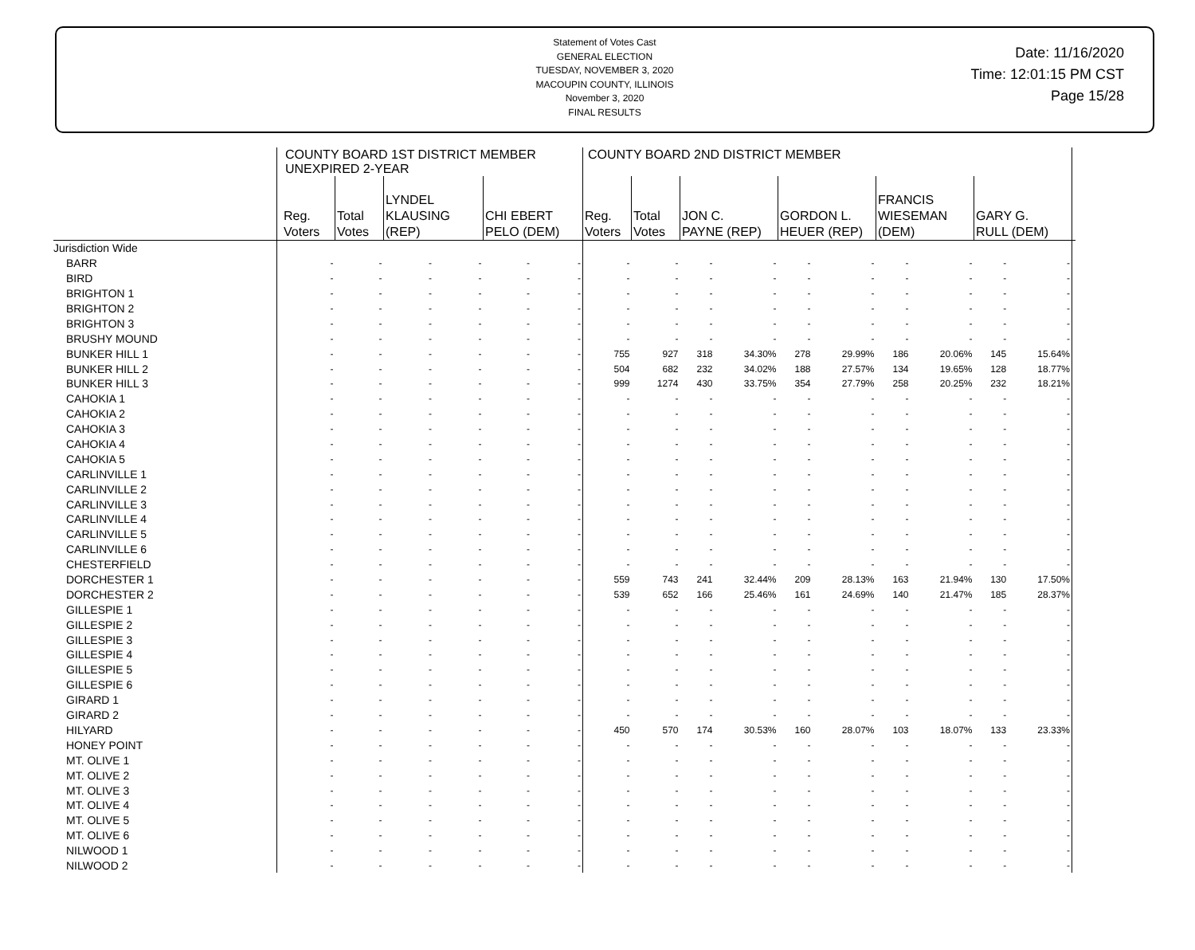Statement of Votes Cast
GENERAL ELECTION
TUESDAY, NOVEMBER 3, 2020
MACOUPIN COUNTY, ILLINOIS
November 3, 2020
FINAL RESULTS
Date: 11/16/2020
Time: 12:01:15 PM CST
Page 15/28
| | COUNTY BOARD 1ST DISTRICT MEMBER UNEXPIRED 2-YEAR | | | | | | COUNTY BOARD 2ND DISTRICT MEMBER | | | | | | | | | | |
| --- | --- | --- | --- | --- | --- | --- | --- | --- | --- | --- | --- | --- | --- | --- | --- | --- | --- |
| | Reg. Voters | Total Votes | LYNDEL KLAUSING (REP) | | CHI EBERT PELO (DEM) | | Reg. Voters | Total Votes | JON C. PAYNE (REP) | | GORDON L. HEUER (REP) | | FRANCIS WIESEMAN (DEM) | | GARY G. RULL (DEM) | | |
| Jurisdiction Wide | | | | | | | | | | | | | | | | | |
| BARR | - | - | - | - | - | - | - | - | - | - | - | - | - | - | - | - | |
| BIRD | - | - | - | - | - | - | - | - | - | - | - | - | - | - | - | - | |
| BRIGHTON 1 | - | - | - | - | - | - | - | - | - | - | - | - | - | - | - | - | |
| BRIGHTON 2 | - | - | - | - | - | - | - | - | - | - | - | - | - | - | - | - | |
| BRIGHTON 3 | - | - | - | - | - | - | - | - | - | - | - | - | - | - | - | - | |
| BRUSHY MOUND | - | - | - | - | - | - | - | - | - | - | - | - | - | - | - | - | |
| BUNKER HILL 1 | - | - | - | - | - | - | 755 | 927 | 318 | 34.30% | 278 | 29.99% | 186 | 20.06% | 145 | 15.64% | |
| BUNKER HILL 2 | - | - | - | - | - | - | 504 | 682 | 232 | 34.02% | 188 | 27.57% | 134 | 19.65% | 128 | 18.77% | |
| BUNKER HILL 3 | - | - | - | - | - | - | 999 | 1274 | 430 | 33.75% | 354 | 27.79% | 258 | 20.25% | 232 | 18.21% | |
| CAHOKIA 1 | - | - | - | - | - | - | - | - | - | - | - | - | - | - | - | - | |
| CAHOKIA 2 | - | - | - | - | - | - | - | - | - | - | - | - | - | - | - | - | |
| CAHOKIA 3 | - | - | - | - | - | - | - | - | - | - | - | - | - | - | - | - | |
| CAHOKIA 4 | - | - | - | - | - | - | - | - | - | - | - | - | - | - | - | - | |
| CAHOKIA 5 | - | - | - | - | - | - | - | - | - | - | - | - | - | - | - | - | |
| CARLINVILLE 1 | - | - | - | - | - | - | - | - | - | - | - | - | - | - | - | - | |
| CARLINVILLE 2 | - | - | - | - | - | - | - | - | - | - | - | - | - | - | - | - | |
| CARLINVILLE 3 | - | - | - | - | - | - | - | - | - | - | - | - | - | - | - | - | |
| CARLINVILLE 4 | - | - | - | - | - | - | - | - | - | - | - | - | - | - | - | - | |
| CARLINVILLE 5 | - | - | - | - | - | - | - | - | - | - | - | - | - | - | - | - | |
| CARLINVILLE 6 | - | - | - | - | - | - | - | - | - | - | - | - | - | - | - | - | |
| CHESTERFIELD | - | - | - | - | - | - | - | - | - | - | - | - | - | - | - | - | |
| DORCHESTER 1 | - | - | - | - | - | - | 559 | 743 | 241 | 32.44% | 209 | 28.13% | 163 | 21.94% | 130 | 17.50% | |
| DORCHESTER 2 | - | - | - | - | - | - | 539 | 652 | 166 | 25.46% | 161 | 24.69% | 140 | 21.47% | 185 | 28.37% | |
| GILLESPIE 1 | - | - | - | - | - | - | - | - | - | - | - | - | - | - | - | - | |
| GILLESPIE 2 | - | - | - | - | - | - | - | - | - | - | - | - | - | - | - | - | |
| GILLESPIE 3 | - | - | - | - | - | - | - | - | - | - | - | - | - | - | - | - | |
| GILLESPIE 4 | - | - | - | - | - | - | - | - | - | - | - | - | - | - | - | - | |
| GILLESPIE 5 | - | - | - | - | - | - | - | - | - | - | - | - | - | - | - | - | |
| GILLESPIE 6 | - | - | - | - | - | - | - | - | - | - | - | - | - | - | - | - | |
| GIRARD 1 | - | - | - | - | - | - | - | - | - | - | - | - | - | - | - | - | |
| GIRARD 2 | - | - | - | - | - | - | - | - | - | - | - | - | - | - | - | - | |
| HILYARD | - | - | - | - | - | - | 450 | 570 | 174 | 30.53% | 160 | 28.07% | 103 | 18.07% | 133 | 23.33% | |
| HONEY POINT | - | - | - | - | - | - | - | - | - | - | - | - | - | - | - | - | |
| MT. OLIVE 1 | - | - | - | - | - | - | - | - | - | - | - | - | - | - | - | - | |
| MT. OLIVE 2 | - | - | - | - | - | - | - | - | - | - | - | - | - | - | - | - | |
| MT. OLIVE 3 | - | - | - | - | - | - | - | - | - | - | - | - | - | - | - | - | |
| MT. OLIVE 4 | - | - | - | - | - | - | - | - | - | - | - | - | - | - | - | - | |
| MT. OLIVE 5 | - | - | - | - | - | - | - | - | - | - | - | - | - | - | - | - | |
| MT. OLIVE 6 | - | - | - | - | - | - | - | - | - | - | - | - | - | - | - | - | |
| NILWOOD 1 | - | - | - | - | - | - | - | - | - | - | - | - | - | - | - | - | |
| NILWOOD 2 | - | - | - | - | - | - | - | - | - | - | - | - | - | - | - | - | |